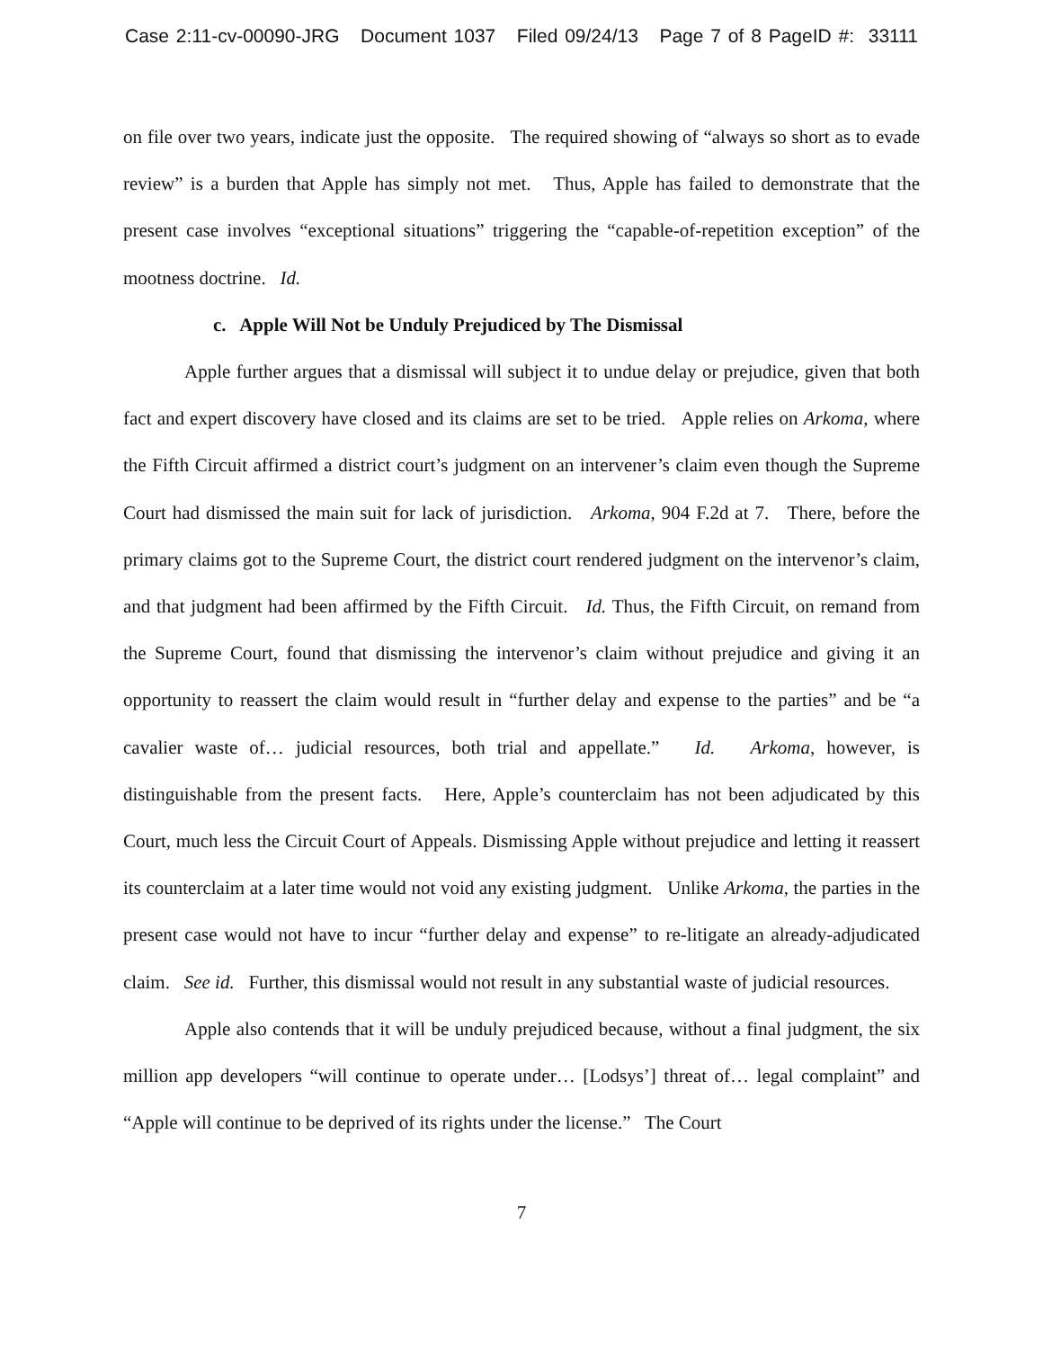Case 2:11-cv-00090-JRG Document 1037 Filed 09/24/13 Page 7 of 8 PageID #: 33111
on file over two years, indicate just the opposite. The required showing of “always so short as to evade review” is a burden that Apple has simply not met. Thus, Apple has failed to demonstrate that the present case involves “exceptional situations” triggering the “capable-of-repetition exception” of the mootness doctrine. Id.
c. Apple Will Not be Unduly Prejudiced by The Dismissal
Apple further argues that a dismissal will subject it to undue delay or prejudice, given that both fact and expert discovery have closed and its claims are set to be tried. Apple relies on Arkoma, where the Fifth Circuit affirmed a district court’s judgment on an intervener’s claim even though the Supreme Court had dismissed the main suit for lack of jurisdiction. Arkoma, 904 F.2d at 7. There, before the primary claims got to the Supreme Court, the district court rendered judgment on the intervenor’s claim, and that judgment had been affirmed by the Fifth Circuit. Id. Thus, the Fifth Circuit, on remand from the Supreme Court, found that dismissing the intervenor’s claim without prejudice and giving it an opportunity to reassert the claim would result in “further delay and expense to the parties” and be “a cavalier waste of… judicial resources, both trial and appellate.” Id. Arkoma, however, is distinguishable from the present facts. Here, Apple’s counterclaim has not been adjudicated by this Court, much less the Circuit Court of Appeals. Dismissing Apple without prejudice and letting it reassert its counterclaim at a later time would not void any existing judgment. Unlike Arkoma, the parties in the present case would not have to incur “further delay and expense” to re-litigate an already-adjudicated claim. See id. Further, this dismissal would not result in any substantial waste of judicial resources.
Apple also contends that it will be unduly prejudiced because, without a final judgment, the six million app developers “will continue to operate under… [Lodsys’] threat of… legal complaint” and “Apple will continue to be deprived of its rights under the license.” The Court
7